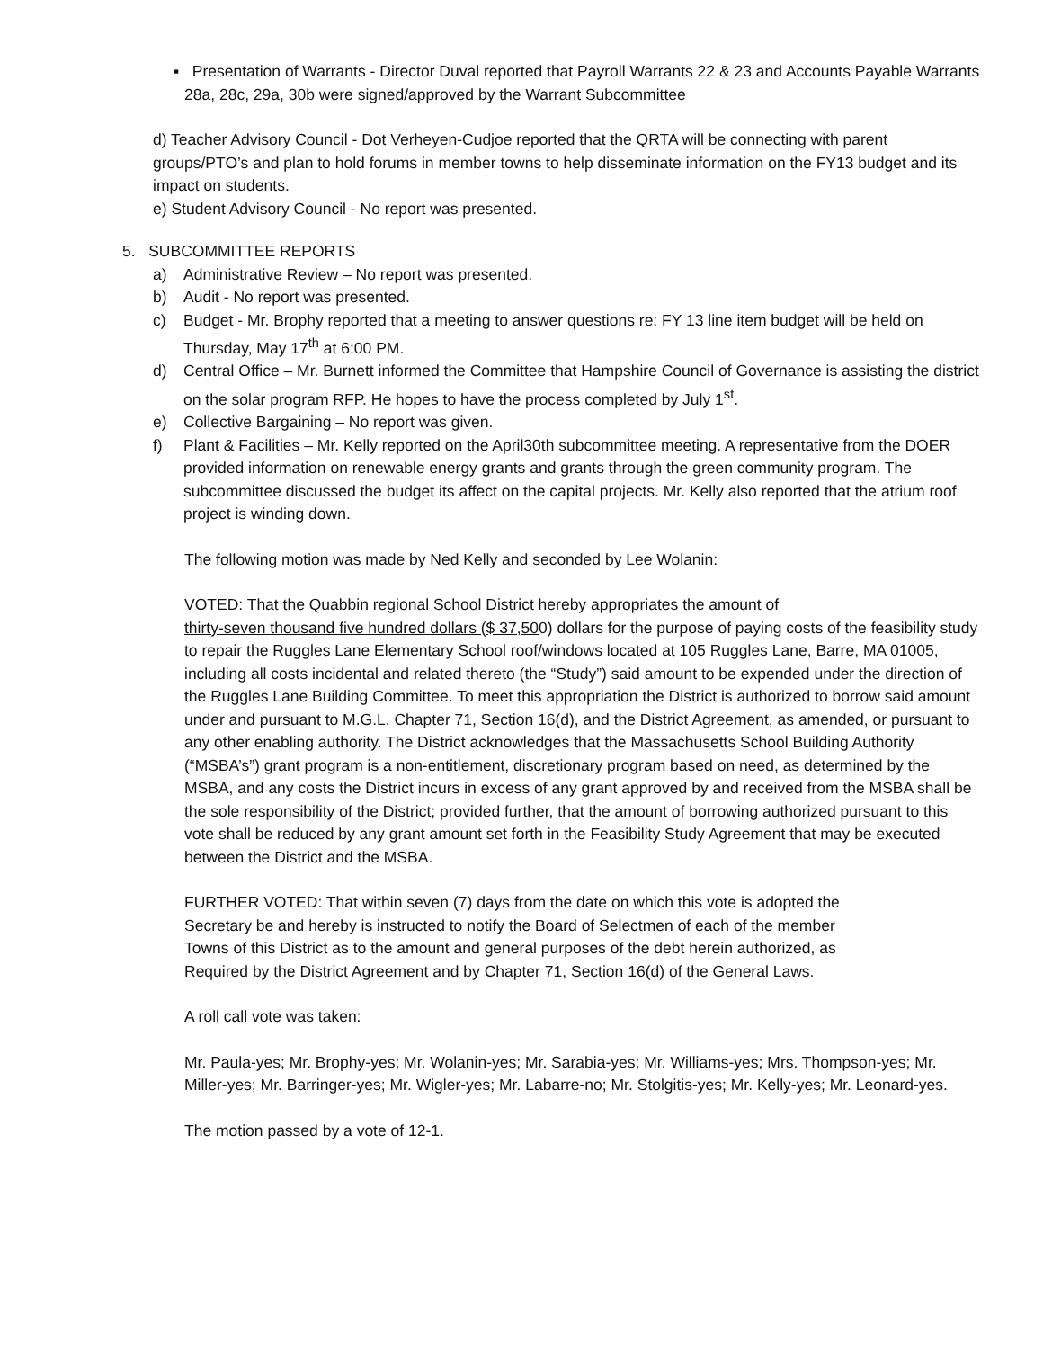▪ Presentation of Warrants - Director Duval reported that Payroll Warrants 22 & 23 and Accounts Payable Warrants 28a, 28c, 29a, 30b were signed/approved by the Warrant Subcommittee
d) Teacher Advisory Council - Dot Verheyen-Cudjoe reported that the QRTA will be connecting with parent groups/PTO’s and plan to hold forums in member towns to help disseminate information on the FY13 budget and its impact on students.
e) Student Advisory Council - No report was presented.
5. SUBCOMMITTEE REPORTS
a) Administrative Review – No report was presented.
b) Audit - No report was presented.
c) Budget - Mr. Brophy reported that a meeting to answer questions re: FY 13 line item budget will be held on Thursday, May 17<sup>th</sup> at 6:00 PM.
d) Central Office – Mr. Burnett informed the Committee that Hampshire Council of Governance is assisting the district on the solar program RFP. He hopes to have the process completed by July 1<sup>st</sup>.
e) Collective Bargaining – No report was given.
f) Plant & Facilities – Mr. Kelly reported on the April30th subcommittee meeting. A representative from the DOER provided information on renewable energy grants and grants through the green community program. The subcommittee discussed the budget its affect on the capital projects. Mr. Kelly also reported that the atrium roof project is winding down.
The following motion was made by Ned Kelly and seconded by Lee Wolanin:
VOTED: That the Quabbin regional School District hereby appropriates the amount of
thirty-seven thousand five hundred dollars ($ 37,500) dollars for the purpose of paying costs of the feasibility study to repair the Ruggles Lane Elementary School roof/windows located at 105 Ruggles Lane, Barre, MA 01005, including all costs incidental and related thereto (the “Study”) said amount to be expended under the direction of the Ruggles Lane Building Committee. To meet this appropriation the District is authorized to borrow said amount under and pursuant to M.G.L. Chapter 71, Section 16(d), and the District Agreement, as amended, or pursuant to any other enabling authority. The District acknowledges that the Massachusetts School Building Authority (“MSBA’s”) grant program is a non-entitlement, discretionary program based on need, as determined by the MSBA, and any costs the District incurs in excess of any grant approved by and received from the MSBA shall be the sole responsibility of the District; provided further, that the amount of borrowing authorized pursuant to this vote shall be reduced by any grant amount set forth in the Feasibility Study Agreement that may be executed between the District and the MSBA.
FURTHER VOTED: That within seven (7) days from the date on which this vote is adopted the
Secretary be and hereby is instructed to notify the Board of Selectmen of each of the member
Towns of this District as to the amount and general purposes of the debt herein authorized, as
Required by the District Agreement and by Chapter 71, Section 16(d) of the General Laws.
A roll call vote was taken:
Mr. Paula-yes; Mr. Brophy-yes; Mr. Wolanin-yes; Mr. Sarabia-yes; Mr. Williams-yes; Mrs. Thompson-yes; Mr. Miller-yes; Mr. Barringer-yes; Mr. Wigler-yes; Mr. Labarre-no; Mr. Stolgitis-yes; Mr. Kelly-yes; Mr. Leonard-yes.
The motion passed by a vote of 12-1.